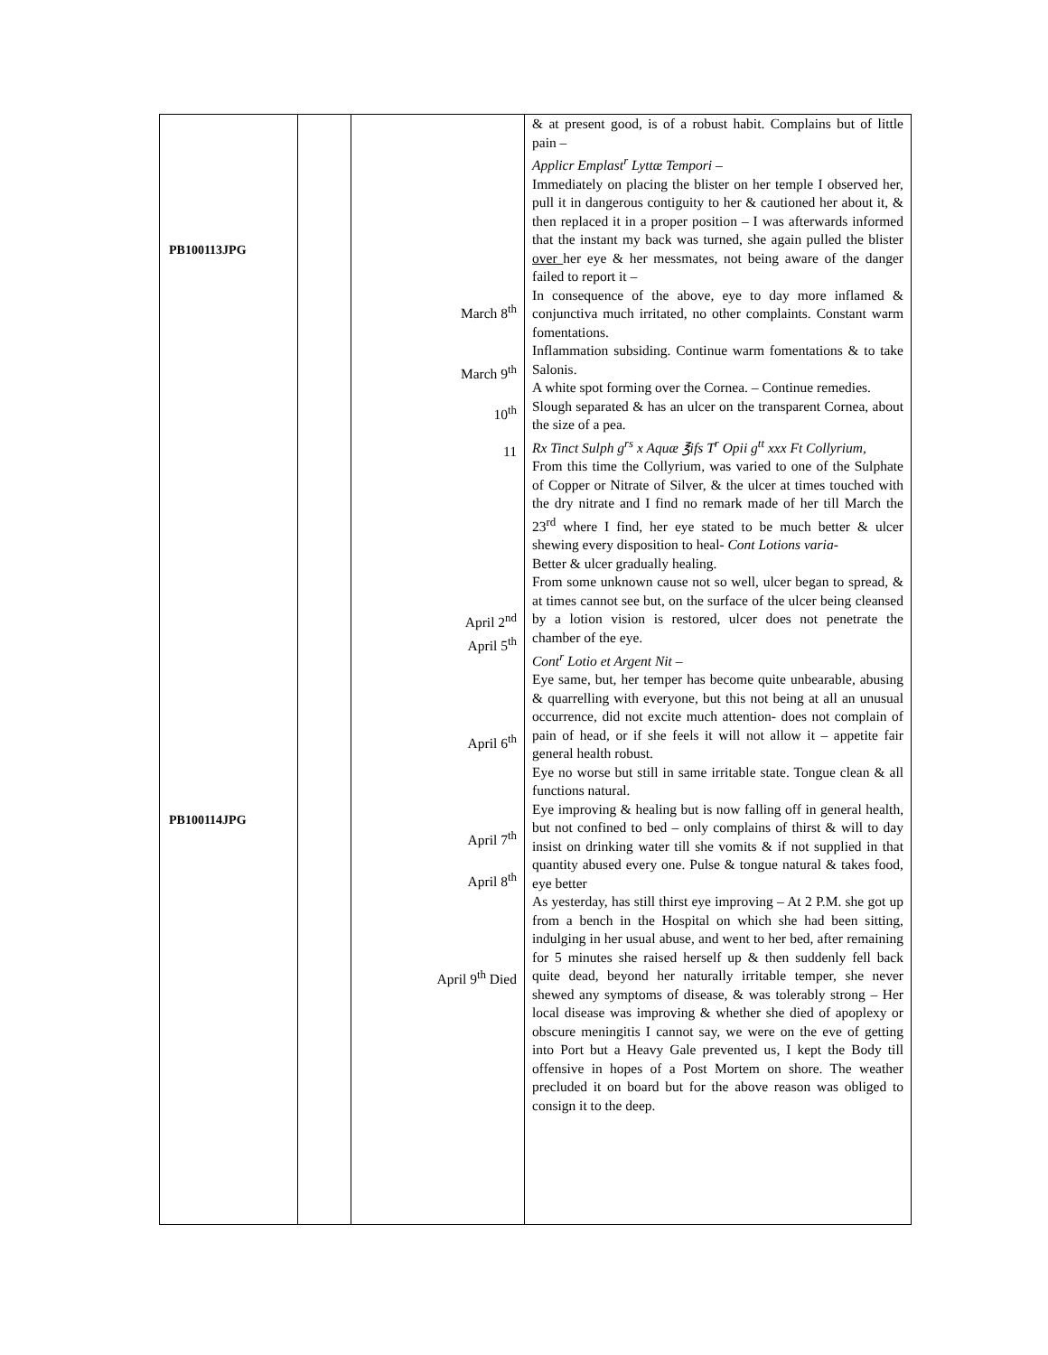| PB100113JPG PB100114JPG | | March 8<sup>th</sup> March 9<sup>th</sup> 10<sup>th</sup> 11 April 2<sup>nd</sup> April 5<sup>th</sup> April 6<sup>th</sup> April 7<sup>th</sup> April 8<sup>th</sup> April 9<sup>th</sup> Died | & at present good, is of a robust habit. Complains but of little pain – Applicr Emplast<sup>r</sup> Lyttæ Tempori – Immediately on placing the blister on her temple I observed her, pull it in dangerous contiguity to her & cautioned her about it, & then replaced it in a proper position – I was afterwards informed that the instant my back was turned, she again pulled the blister over her eye & her messmates, not being aware of the danger failed to report it – In consequence of the above, eye to day more inflamed & conjunctiva much irritated, no other complaints. Constant warm fomentations. Inflammation subsiding. Continue warm fomentations & to take Salonis. A white spot forming over the Cornea. – Continue remedies. Slough separated & has an ulcer on the transparent Cornea, about the size of a pea. Rx Tinct Sulph g<sup>rs</sup> x Aquæ ℥ifs T<sup>r</sup> Opii g<sup>tt</sup> xxx Ft Collyrium, From this time the Collyrium, was varied to one of the Sulphate of Copper or Nitrate of Silver, & the ulcer at times touched with the dry nitrate and I find no remark made of her till March the 23<sup>rd</sup> where I find, her eye stated to be much better & ulcer shewing every disposition to heal- Cont Lotions varia- Better & ulcer gradually healing. From some unknown cause not so well, ulcer began to spread, & at times cannot see but, on the surface of the ulcer being cleansed by a lotion vision is restored, ulcer does not penetrate the chamber of the eye. Cont<sup>r</sup> Lotio et Argent Nit – Eye same, but, her temper has become quite unbearable, abusing & quarrelling with everyone, but this not being at all an unusual occurrence, did not excite much attention- does not complain of pain of head, or if she feels it will not allow it – appetite fair general health robust. Eye no worse but still in same irritable state. Tongue clean & all functions natural. Eye improving & healing but is now falling off in general health, but not confined to bed – only complains of thirst & will to day insist on drinking water till she vomits & if not supplied in that quantity abused every one. Pulse & tongue natural & takes food, eye better As yesterday, has still thirst eye improving – At 2 P.M. she got up from a bench in the Hospital on which she had been sitting, indulging in her usual abuse, and went to her bed, after remaining for 5 minutes she raised herself up & then suddenly fell back quite dead, beyond her naturally irritable temper, she never shewed any symptoms of disease, & was tolerably strong – Her local disease was improving & whether she died of apoplexy or obscure meningitis I cannot say, we were on the eve of getting into Port but a Heavy Gale prevented us, I kept the Body till offensive in hopes of a Post Mortem on shore. The weather precluded it on board but for the above reason was obliged to consign it to the deep. |